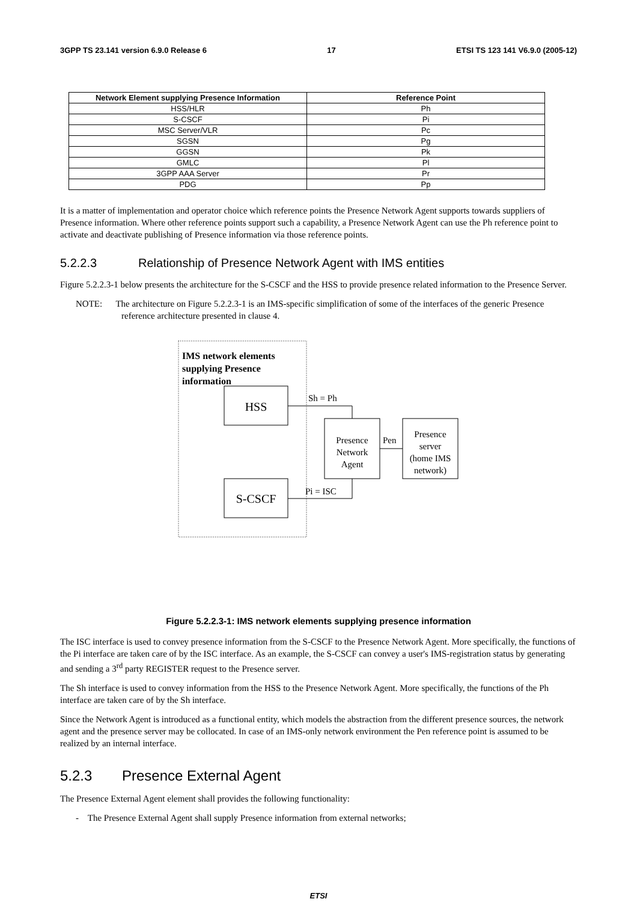3GPP TS 23.141 version 6.9.0 Release 6 17 ETSI TS 123 141 V6.9.0 (2005-12)
| Network Element supplying Presence Information | Reference Point |
| --- | --- |
| HSS/HLR | Ph |
| S-CSCF | Pi |
| MSC Server/VLR | Pc |
| SGSN | Pg |
| GGSN | Pk |
| GMLC | Pl |
| 3GPP AAA Server | Pr |
| PDG | Pp |
It is a matter of implementation and operator choice which reference points the Presence Network Agent supports towards suppliers of Presence information. Where other reference points support such a capability, a Presence Network Agent can use the Ph reference point to activate and deactivate publishing of Presence information via those reference points.
5.2.2.3 Relationship of Presence Network Agent with IMS entities
Figure 5.2.2.3-1 below presents the architecture for the S-CSCF and the HSS to provide presence related information to the Presence Server.
NOTE: The architecture on Figure 5.2.2.3-1 is an IMS-specific simplification of some of the interfaces of the generic Presence reference architecture presented in clause 4.
IMS network elements
supplying Presence
information
HSS
S-CSCF
Presence
Network
Agent
Presence
server
(home IMS
network)
Sh = Ph
Pi = ISC
Pen
Figure 5.2.2.3-1: IMS network elements supplying presence information
The ISC interface is used to convey presence information from the S-CSCF to the Presence Network Agent. More specifically, the functions of the Pi interface are taken care of by the ISC interface. As an example, the S-CSCF can convey a user's IMS-registration status by generating and sending a 3<sup>rd</sup> party REGISTER request to the Presence server.
The Sh interface is used to convey information from the HSS to the Presence Network Agent. More specifically, the functions of the Ph interface are taken care of by the Sh interface.
Since the Network Agent is introduced as a functional entity, which models the abstraction from the different presence sources, the network agent and the presence server may be collocated. In case of an IMS-only network environment the Pen reference point is assumed to be realized by an internal interface.
5.2.3 Presence External Agent
The Presence External Agent element shall provides the following functionality:
- The Presence External Agent shall supply Presence information from external networks;
ETSI